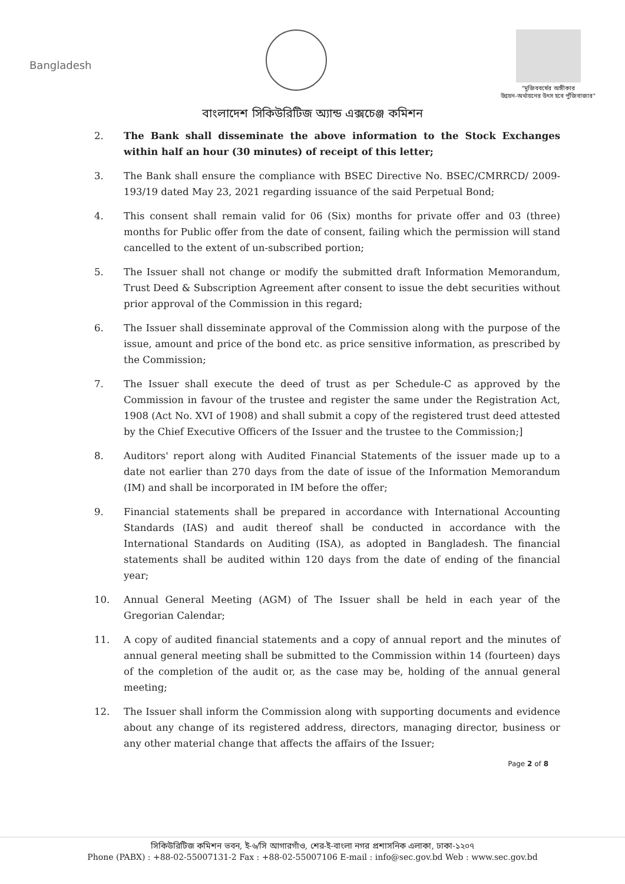Bangladesh
"মুজিববর্ষের অঙ্গীকার
উন্নয়ন-অর্থায়নের উৎস হবে পুঁজিবাজার"
বাংলাদেশ সিকিউরিটিজ অ্যান্ড এক্সচেঞ্জ কমিশন
2. The Bank shall disseminate the above information to the Stock Exchanges within half an hour (30 minutes) of receipt of this letter;
3. The Bank shall ensure the compliance with BSEC Directive No. BSEC/CMRRCD/ 2009-193/19 dated May 23, 2021 regarding issuance of the said Perpetual Bond;
4. This consent shall remain valid for 06 (Six) months for private offer and 03 (three) months for Public offer from the date of consent, failing which the permission will stand cancelled to the extent of un-subscribed portion;
5. The Issuer shall not change or modify the submitted draft Information Memorandum, Trust Deed & Subscription Agreement after consent to issue the debt securities without prior approval of the Commission in this regard;
6. The Issuer shall disseminate approval of the Commission along with the purpose of the issue, amount and price of the bond etc. as price sensitive information, as prescribed by the Commission;
7. The Issuer shall execute the deed of trust as per Schedule-C as approved by the Commission in favour of the trustee and register the same under the Registration Act, 1908 (Act No. XVI of 1908) and shall submit a copy of the registered trust deed attested by the Chief Executive Officers of the Issuer and the trustee to the Commission;]
8. Auditors' report along with Audited Financial Statements of the issuer made up to a date not earlier than 270 days from the date of issue of the Information Memorandum (IM) and shall be incorporated in IM before the offer;
9. Financial statements shall be prepared in accordance with International Accounting Standards (IAS) and audit thereof shall be conducted in accordance with the International Standards on Auditing (ISA), as adopted in Bangladesh. The financial statements shall be audited within 120 days from the date of ending of the financial year;
10. Annual General Meeting (AGM) of The Issuer shall be held in each year of the Gregorian Calendar;
11. A copy of audited financial statements and a copy of annual report and the minutes of annual general meeting shall be submitted to the Commission within 14 (fourteen) days of the completion of the audit or, as the case may be, holding of the annual general meeting;
12. The Issuer shall inform the Commission along with supporting documents and evidence about any change of its registered address, directors, managing director, business or any other material change that affects the affairs of the Issuer;
Page 2 of 8
সিকিউরিটিজ কমিশন ভবন, ই-৬/সি আগারগাঁও, শের-ই-বাংলা নগর প্রশাসনিক এলাকা, ঢাকা-১২০৭
Phone (PABX) : +88-02-55007131-2 Fax : +88-02-55007106 E-mail : info@sec.gov.bd Web : www.sec.gov.bd